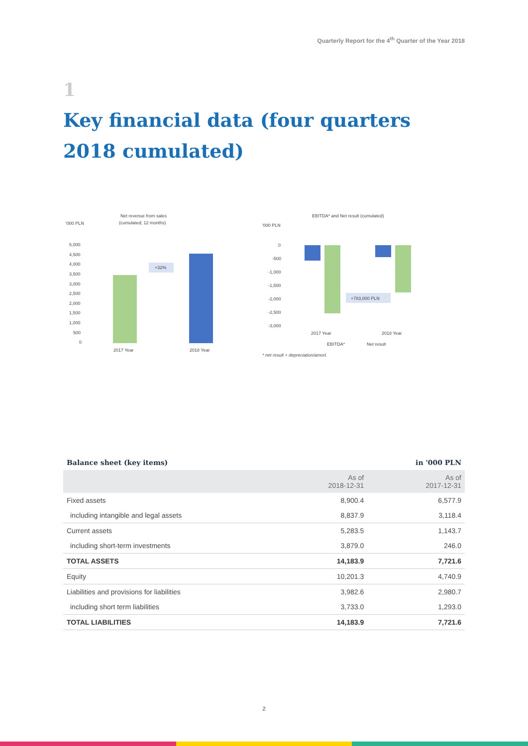Quarterly Report for the 4<sup>th</sup> Quarter of the Year 2018
1
Key financial data (four quarters 2018 cumulated)
Net revenue from sales
(cumulated; 12 months)
'000 PLN
5,000
4,500
4,000
3,500
3,000
2,500
2,000
1,500
1,000
500
0
+32%
2017 Year
2018 Year
EBITDA* and Net result (cumulated)
'000 PLN
0
-500
-1,000
-1,500
-2,000
-2,500
-3,000
+783,000 PLN
2017 Year
2018 Year
EBITDA*
Net result
* net result + depreciation/amort.
| Balance sheet (key items) | | in '000 PLN |
| --- | --- | --- |
| | As of 2018-12-31 | As of 2017-12-31 |
| Fixed assets | 8,900.4 | 6,577.9 |
| including intangible and legal assets | 8,837.9 | 3,118.4 |
| Current assets | 5,283.5 | 1,143.7 |
| including short-term investments | 3,879.0 | 246.0 |
| TOTAL ASSETS | 14,183.9 | 7,721.6 |
| Equity | 10,201.3 | 4,740.9 |
| Liabilities and provisions for liabilities | 3,982.6 | 2,980.7 |
| including short term liabilities | 3,733.0 | 1,293.0 |
| TOTAL LIABILITIES | 14,183.9 | 7,721.6 |
2